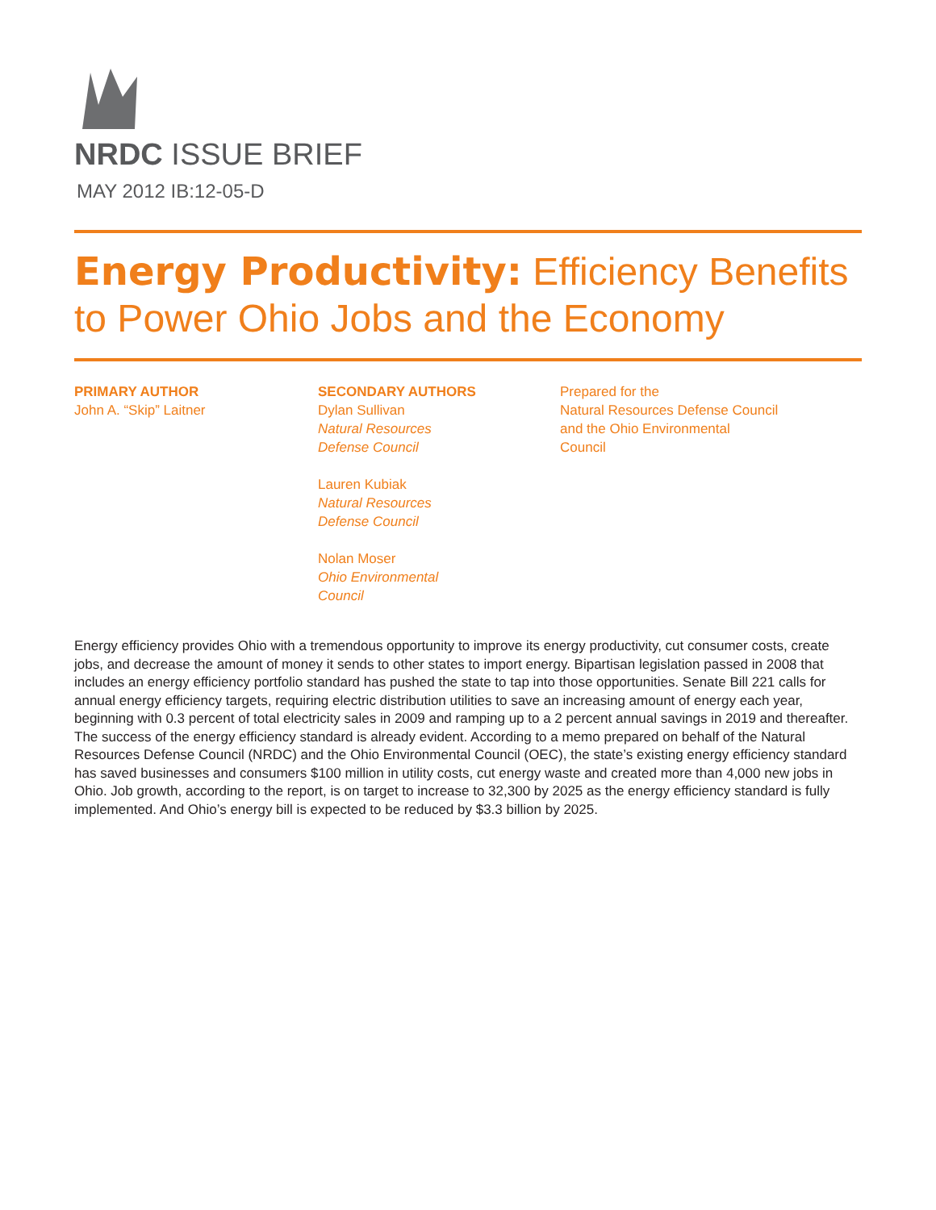NRDC ISSUE BRIEF
MAY 2012 IB:12-05-D
Energy Productivity: Efficiency Benefits to Power Ohio Jobs and the Economy
PRIMARY AUTHOR
John A. “Skip” Laitner
SECONDARY AUTHORS
Dylan Sullivan
Natural Resources
Defense Council
Lauren Kubiak
Natural Resources
Defense Council
Nolan Moser
Ohio Environmental
Council
Prepared for the
Natural Resources Defense Council
and the Ohio Environmental
Council
Energy efficiency provides Ohio with a tremendous opportunity to improve its energy productivity, cut consumer costs, create jobs, and decrease the amount of money it sends to other states to import energy. Bipartisan legislation passed in 2008 that includes an energy efficiency portfolio standard has pushed the state to tap into those opportunities. Senate Bill 221 calls for annual energy efficiency targets, requiring electric distribution utilities to save an increasing amount of energy each year, beginning with 0.3 percent of total electricity sales in 2009 and ramping up to a 2 percent annual savings in 2019 and thereafter. The success of the energy efficiency standard is already evident. According to a memo prepared on behalf of the Natural Resources Defense Council (NRDC) and the Ohio Environmental Council (OEC), the state’s existing energy efficiency standard has saved businesses and consumers $100 million in utility costs, cut energy waste and created more than 4,000 new jobs in Ohio. Job growth, according to the report, is on target to increase to 32,300 by 2025 as the energy efficiency standard is fully implemented. And Ohio’s energy bill is expected to be reduced by $3.3 billion by 2025.